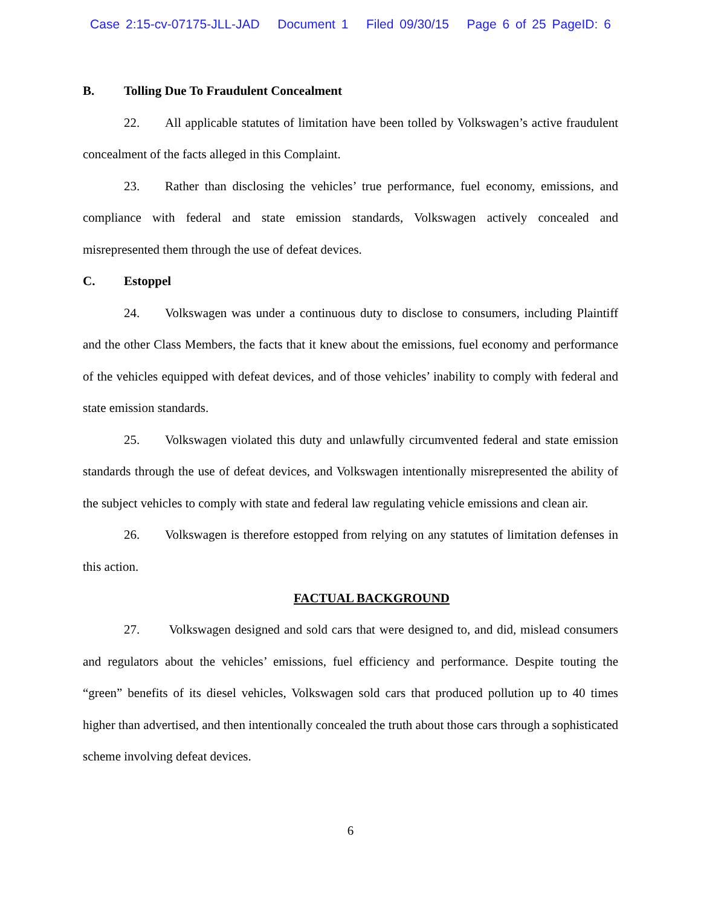Case 2:15-cv-07175-JLL-JAD Document 1 Filed 09/30/15 Page 6 of 25 PageID: 6
B. Tolling Due To Fraudulent Concealment
22. All applicable statutes of limitation have been tolled by Volkswagen’s active fraudulent concealment of the facts alleged in this Complaint.
23. Rather than disclosing the vehicles’ true performance, fuel economy, emissions, and compliance with federal and state emission standards, Volkswagen actively concealed and misrepresented them through the use of defeat devices.
C. Estoppel
24. Volkswagen was under a continuous duty to disclose to consumers, including Plaintiff and the other Class Members, the facts that it knew about the emissions, fuel economy and performance of the vehicles equipped with defeat devices, and of those vehicles’ inability to comply with federal and state emission standards.
25. Volkswagen violated this duty and unlawfully circumvented federal and state emission standards through the use of defeat devices, and Volkswagen intentionally misrepresented the ability of the subject vehicles to comply with state and federal law regulating vehicle emissions and clean air.
26. Volkswagen is therefore estopped from relying on any statutes of limitation defenses in this action.
FACTUAL BACKGROUND
27. Volkswagen designed and sold cars that were designed to, and did, mislead consumers and regulators about the vehicles’ emissions, fuel efficiency and performance. Despite touting the “green” benefits of its diesel vehicles, Volkswagen sold cars that produced pollution up to 40 times higher than advertised, and then intentionally concealed the truth about those cars through a sophisticated scheme involving defeat devices.
6